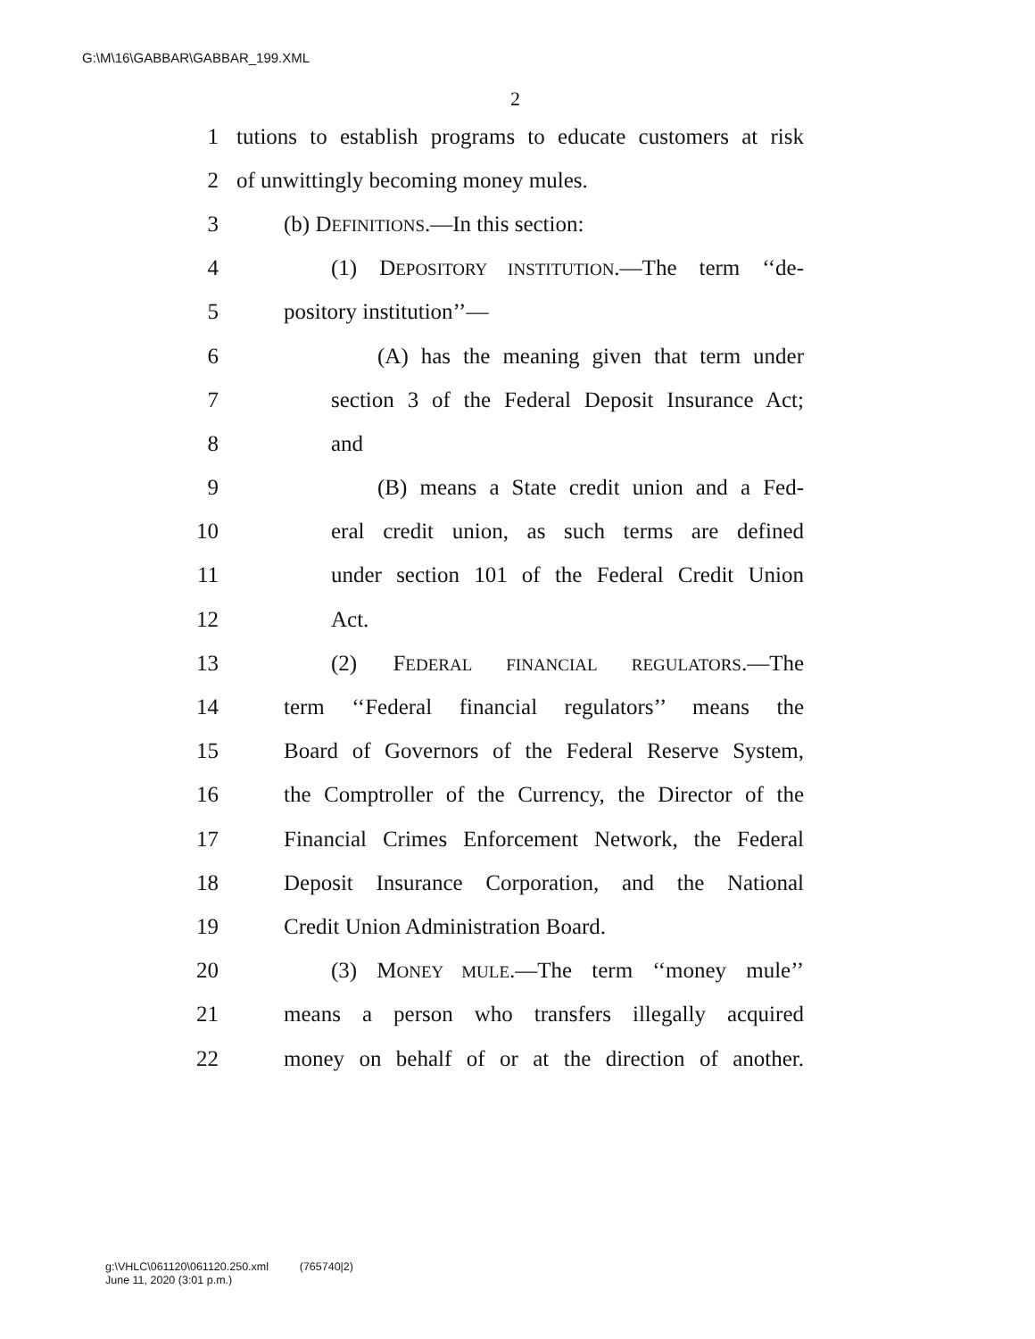G:\M\16\GABBAR\GABBAR_199.XML
2
1 tutions to establish programs to educate customers at risk
2 of unwittingly becoming money mules.
3 (b) DEFINITIONS.—In this section:
4 (1) DEPOSITORY INSTITUTION.—The term ‘‘de-
5 pository institution’’—
6 (A) has the meaning given that term under
7 section 3 of the Federal Deposit Insurance Act;
8 and
9 (B) means a State credit union and a Fed-
10 eral credit union, as such terms are defined
11 under section 101 of the Federal Credit Union
12 Act.
13 (2) FEDERAL FINANCIAL REGULATORS.—The
14 term ‘‘Federal financial regulators’’ means the
15 Board of Governors of the Federal Reserve System,
16 the Comptroller of the Currency, the Director of the
17 Financial Crimes Enforcement Network, the Federal
18 Deposit Insurance Corporation, and the National
19 Credit Union Administration Board.
20 (3) MONEY MULE.—The term ‘‘money mule’’
21 means a person who transfers illegally acquired
22 money on behalf of or at the direction of another.
g:\VHLC\061120\061120.250.xml (765740|2)
June 11, 2020 (3:01 p.m.)